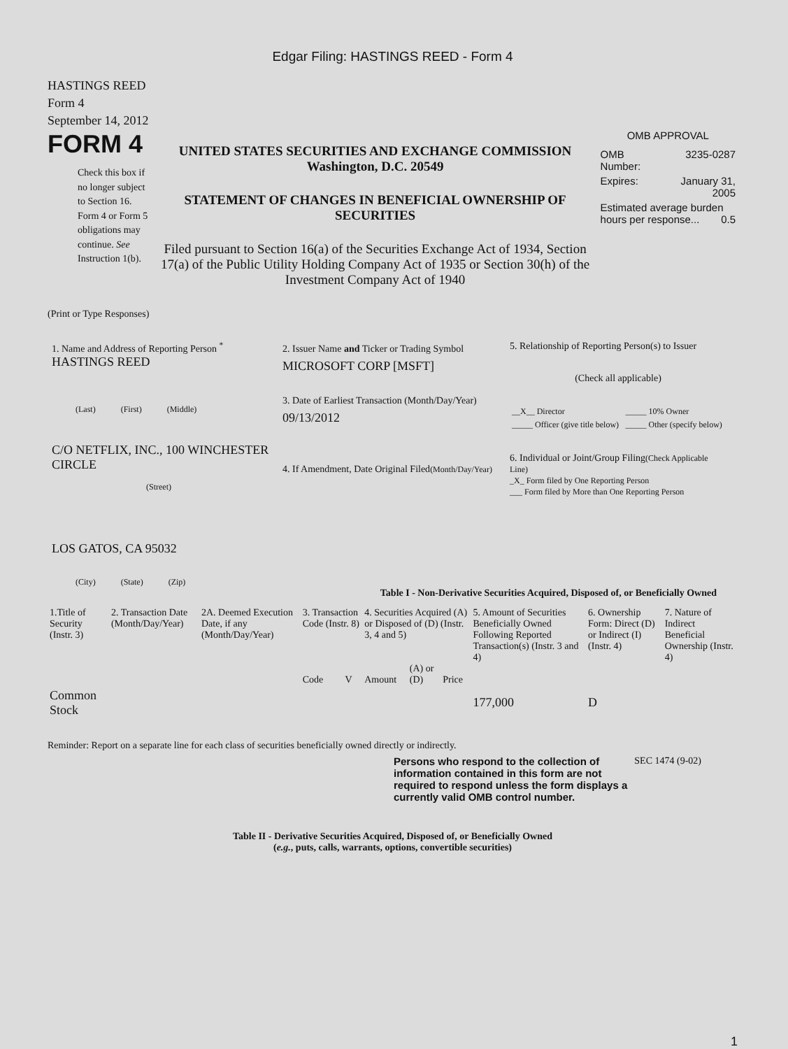Edgar Filing: HASTINGS REED - Form 4
HASTINGS REED
Form 4
September 14, 2012
FORM 4
Check this box if no longer subject to Section 16. Form 4 or Form 5 obligations may continue. See Instruction 1(b).
UNITED STATES SECURITIES AND EXCHANGE COMMISSION
Washington, D.C. 20549
STATEMENT OF CHANGES IN BENEFICIAL OWNERSHIP OF SECURITIES
Filed pursuant to Section 16(a) of the Securities Exchange Act of 1934, Section 17(a) of the Public Utility Holding Company Act of 1935 or Section 30(h) of the Investment Company Act of 1940
OMB APPROVAL
| OMB Number: | 3235-0287 |
| Expires: | January 31, 2005 |
| Estimated average burden hours per response... 0.5 | |
(Print or Type Responses)
1. Name and Address of Reporting Person <sup>*</sup>
HASTINGS REED
(Last) (First) (Middle)
C/O NETFLIX, INC., 100 WINCHESTER CIRCLE
(Street)
LOS GATOS, CA 95032
(City) (State) (Zip)
2. Issuer Name and Ticker or Trading Symbol
MICROSOFT CORP [MSFT]
3. Date of Earliest Transaction (Month/Day/Year)
09/13/2012
4. If Amendment, Date Original Filed(Month/Day/Year)
5. Relationship of Reporting Person(s) to Issuer
(Check all applicable)
| __X__ Director | _____ 10% Owner |
| _____ Officer (give title below) | _____ Other (specify below) |
6. Individual or Joint/Group Filing(Check Applicable Line)
_X_ Form filed by One Reporting Person
___ Form filed by More than One Reporting Person
Table I - Non-Derivative Securities Acquired, Disposed of, or Beneficially Owned
| 1.Title of Security (Instr. 3) | 2. Transaction Date (Month/Day/Year) | 2A. Deemed Execution Date, if any (Month/Day/Year) | 3. Transaction Code (Instr. 8) | | 4. Securities Acquired (A) or Disposed of (D) (Instr. 3, 4 and 5) | | | 5. Amount of Securities Beneficially Owned Following Reported Transaction(s) (Instr. 3 and 4) | 6. Ownership Form: Direct (D) or Indirect (I) (Instr. 4) | 7. Nature of Indirect Beneficial Ownership (Instr. 4) |
| --- | --- | --- | --- | --- | --- | --- | --- | --- | --- | --- |
| | | | Code | V | Amount | (A) or (D) | Price | | | |
| Common Stock | | | | | | | | 177,000 | D | |
Reminder: Report on a separate line for each class of securities beneficially owned directly or indirectly.
Persons who respond to the collection of information contained in this form are not required to respond unless the form displays a currently valid OMB control number.
SEC 1474 (9-02)
Table II - Derivative Securities Acquired, Disposed of, or Beneficially Owned
(e.g., puts, calls, warrants, options, convertible securities)
1